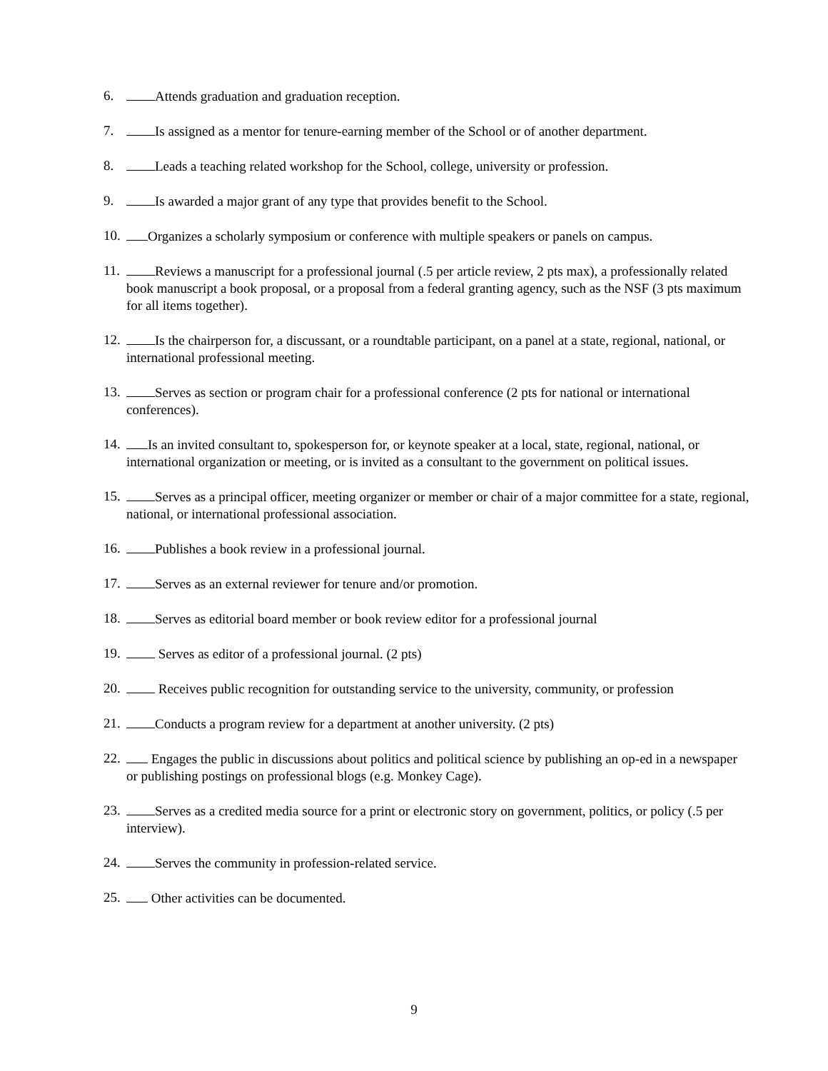6. Attends graduation and graduation reception.
7. Is assigned as a mentor for tenure-earning member of the School or of another department.
8. Leads a teaching related workshop for the School, college, university or profession.
9. Is awarded a major grant of any type that provides benefit to the School.
10. Organizes a scholarly symposium or conference with multiple speakers or panels on campus.
11. Reviews a manuscript for a professional journal (.5 per article review, 2 pts max), a professionally related book manuscript a book proposal, or a proposal from a federal granting agency, such as the NSF (3 pts maximum for all items together).
12. Is the chairperson for, a discussant, or a roundtable participant, on a panel at a state, regional, national, or international professional meeting.
13. Serves as section or program chair for a professional conference (2 pts for national or international conferences).
14. Is an invited consultant to, spokesperson for, or keynote speaker at a local, state, regional, national, or international organization or meeting, or is invited as a consultant to the government on political issues.
15. Serves as a principal officer, meeting organizer or member or chair of a major committee for a state, regional, national, or international professional association.
16. Publishes a book review in a professional journal.
17. Serves as an external reviewer for tenure and/or promotion.
18. Serves as editorial board member or book review editor for a professional journal
19. Serves as editor of a professional journal. (2 pts)
20. Receives public recognition for outstanding service to the university, community, or profession
21. Conducts a program review for a department at another university. (2 pts)
22. Engages the public in discussions about politics and political science by publishing an op-ed in a newspaper or publishing postings on professional blogs (e.g. Monkey Cage).
23. Serves as a credited media source for a print or electronic story on government, politics, or policy (.5 per interview).
24. Serves the community in profession-related service.
25. Other activities can be documented.
9